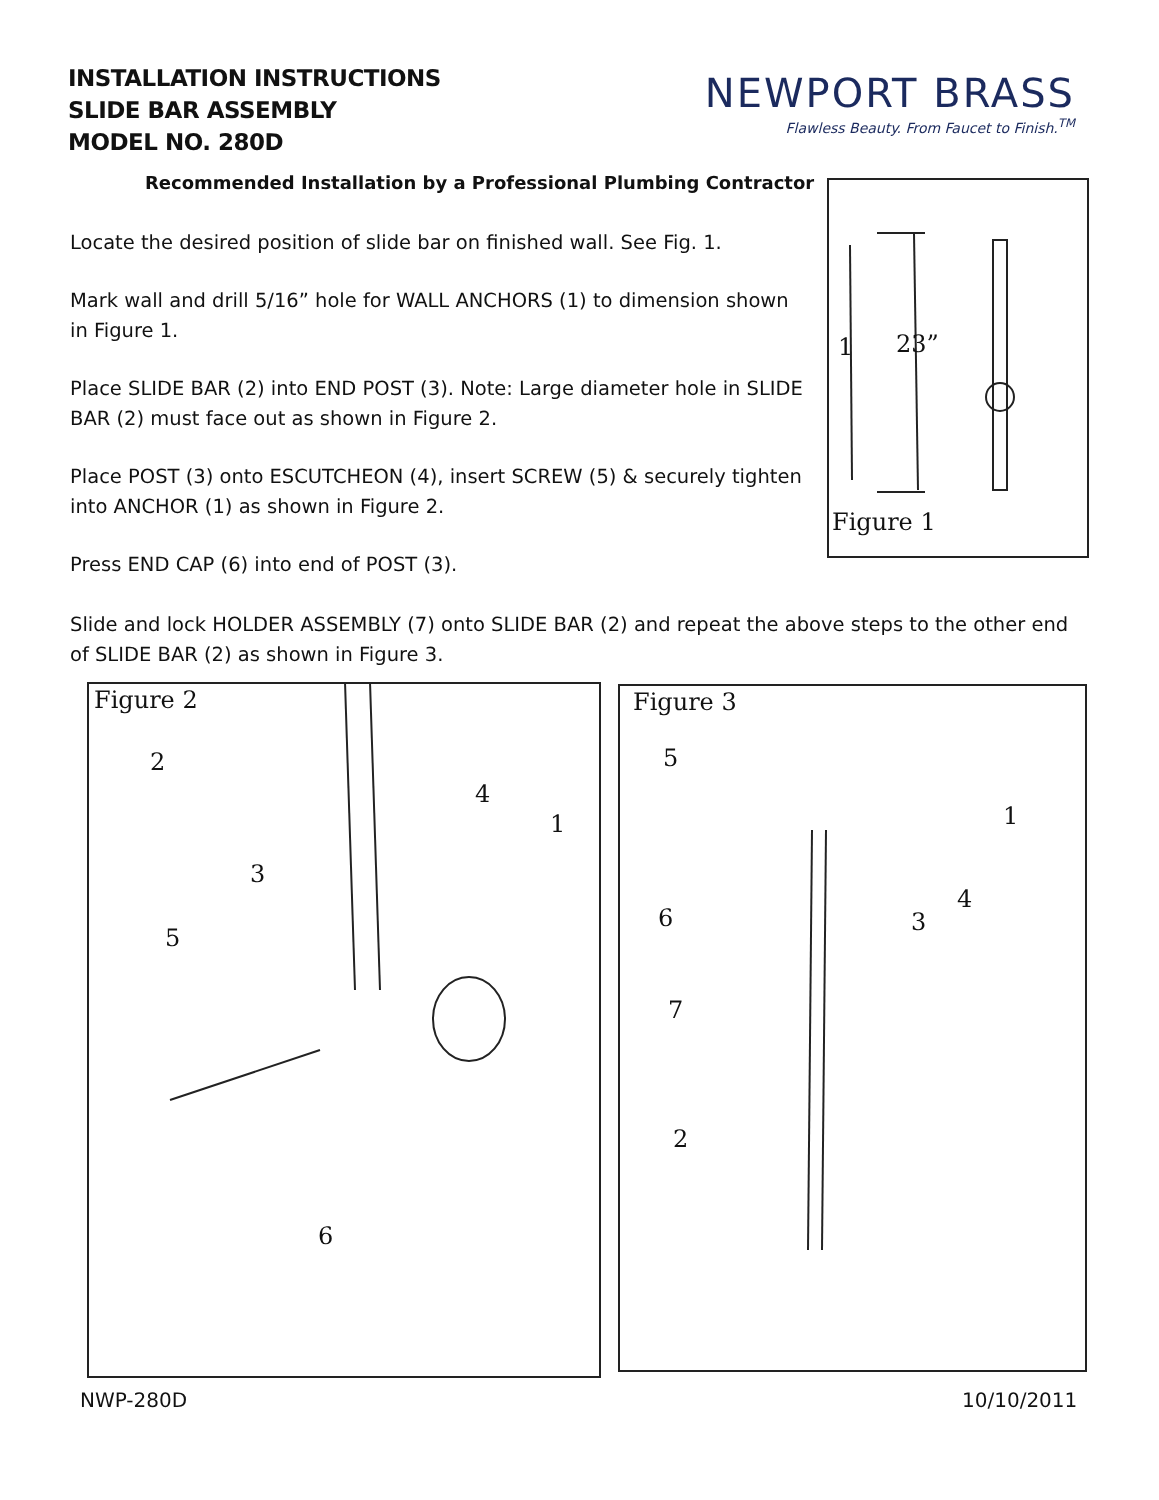INSTALLATION INSTRUCTIONS
SLIDE BAR ASSEMBLY
MODEL NO. 280D
NEWPORT BRASS
Flawless Beauty. From Faucet to Finish.<sup>TM</sup>
Recommended Installation by a Professional Plumbing Contractor
Locate the desired position of slide bar on finished wall. See Fig. 1.
Mark wall and drill 5/16” hole for WALL ANCHORS (1) to dimension shown in Figure 1.
Place SLIDE BAR (2) into END POST (3). Note: Large diameter hole in SLIDE BAR (2) must face out as shown in Figure 2.
Place POST (3) onto ESCUTCHEON (4), insert SCREW (5) & securely tighten into ANCHOR (1) as shown in Figure 2.
Press END CAP (6) into end of POST (3).
Slide and lock HOLDER ASSEMBLY (7) onto SLIDE BAR (2) and repeat the above steps to the other end of SLIDE BAR (2) as shown in Figure 3.
Figure 1
23”
1
Figure 2
2
4
1
3
5
6
Figure 3
5
1
4
3
6
7
2
NWP-280D 10/10/2011